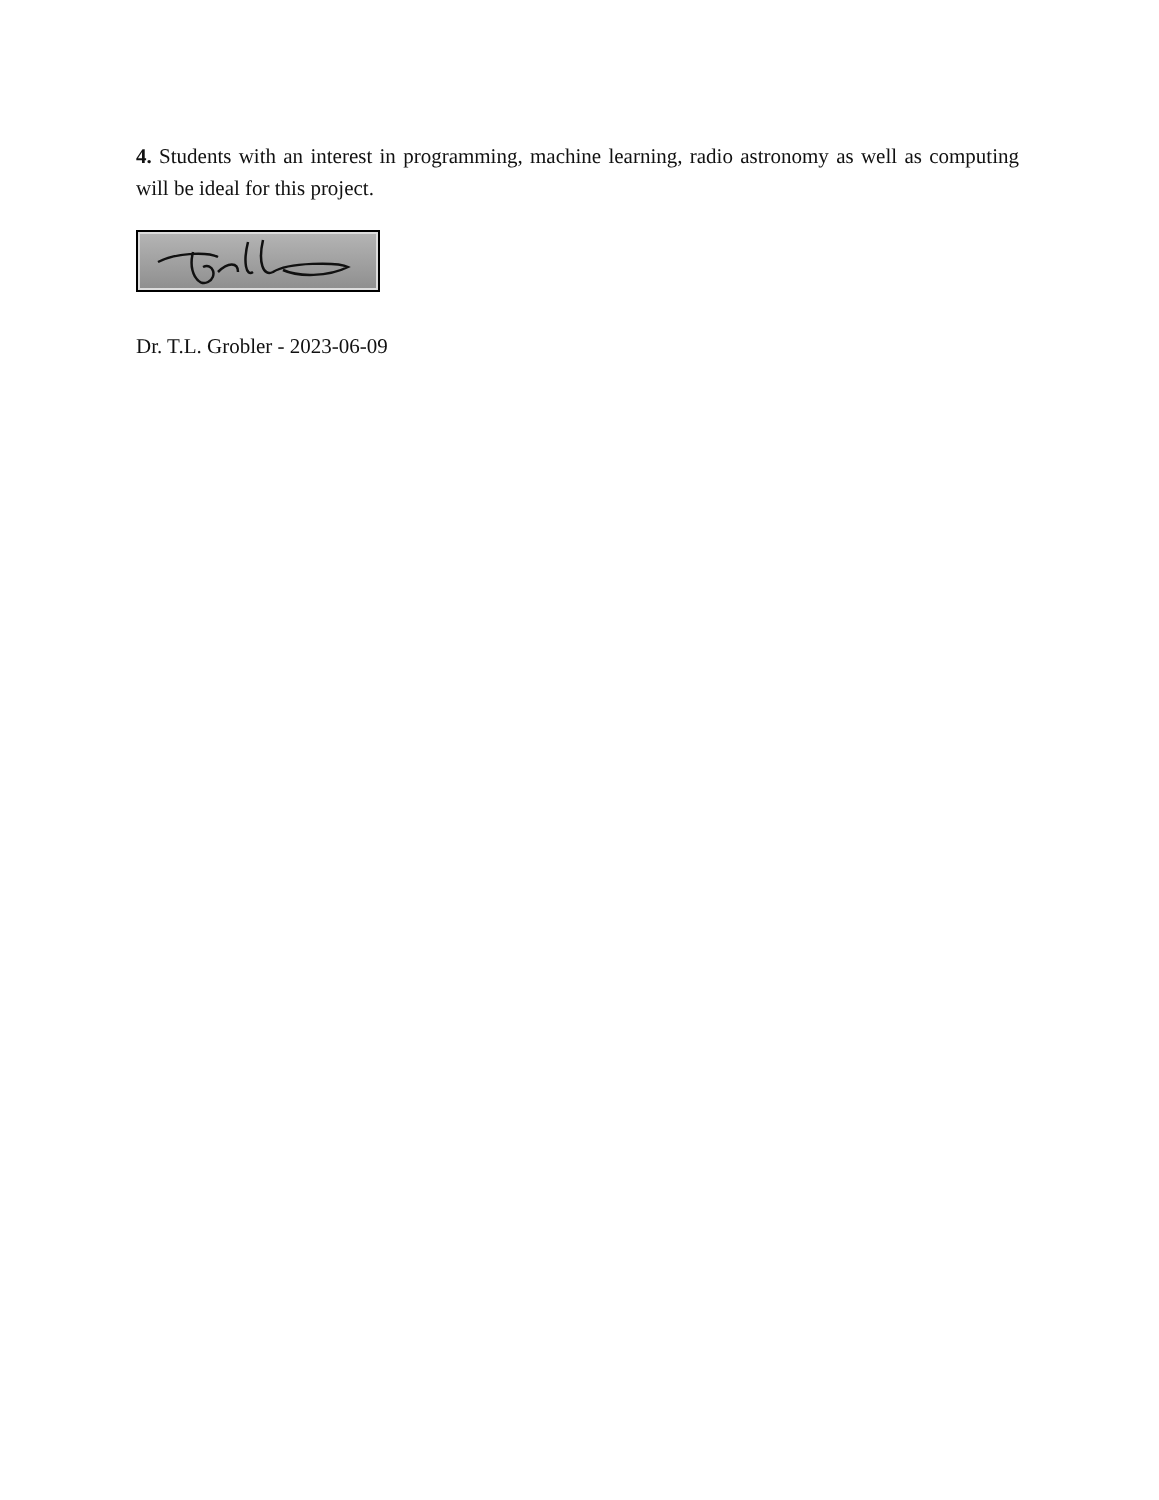4. Students with an interest in programming, machine learning, radio astronomy as well as computing will be ideal for this project.
Dr. T.L. Grobler - 2023-06-09